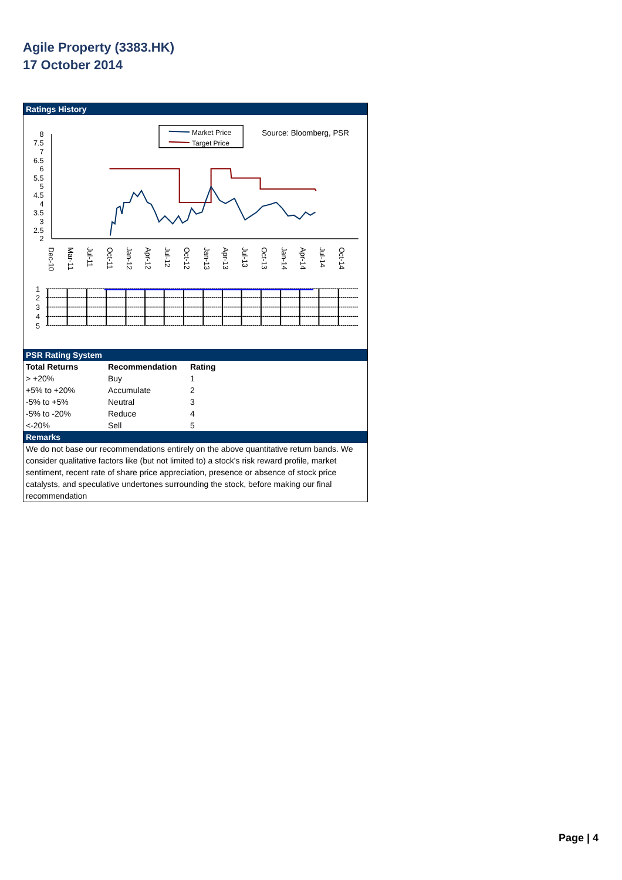Agile Property (3383.HK)
17 October 2014
Ratings History
Market Price
Target Price
Source: Bloomberg, PSR
8
7.5
7
6.5
6
5.5
5
4.5
4
3.5
3
2.5
2
Dec-10
Mar-11
Jul-11
Oct-11
Jan-12
Apr-12
Jul-12
Oct-12
Jan-13
Apr-13
Jul-13
Oct-13
Jan-14
Apr-14
Jul-14
Oct-14
1
2
3
4
5
PSR Rating System
| Total Returns | Recommendation | Rating |
| --- | --- | --- |
| > +20% | Buy | 1 |
| +5% to +20% | Accumulate | 2 |
| -5% to +5% | Neutral | 3 |
| -5% to -20% | Reduce | 4 |
| <-20% | Sell | 5 |
Remarks
We do not base our recommendations entirely on the above quantitative return bands. We consider qualitative factors like (but not limited to) a stock's risk reward profile, market sentiment, recent rate of share price appreciation, presence or absence of stock price catalysts, and speculative undertones surrounding the stock, before making our final recommendation
Page | 4